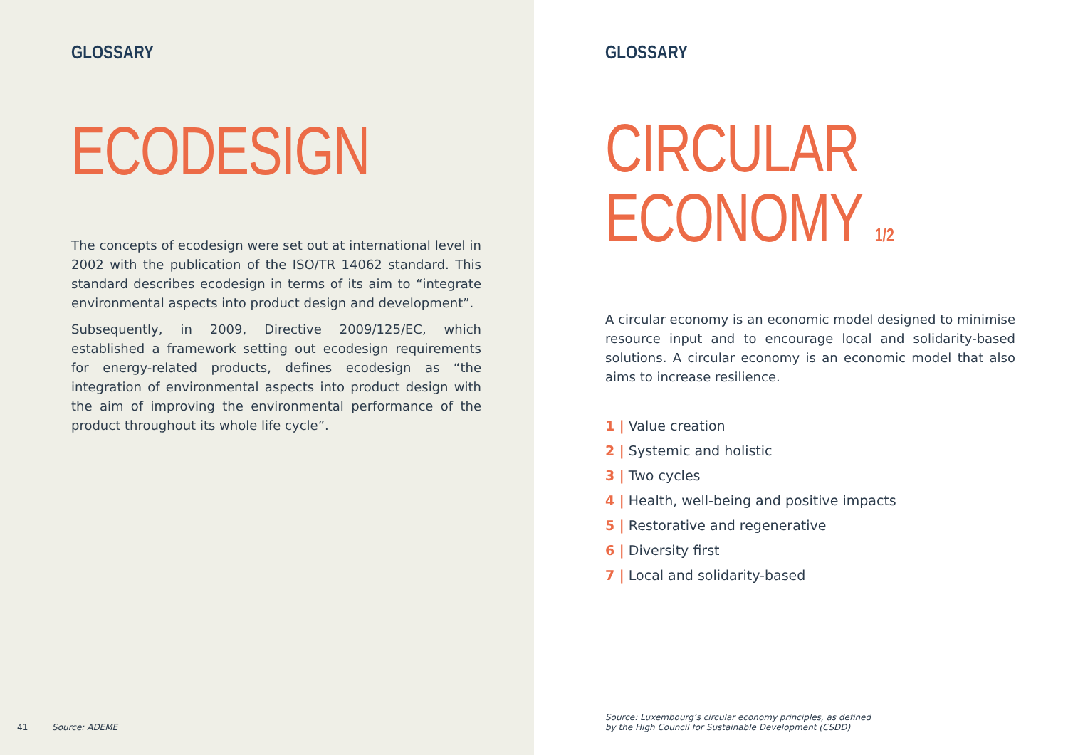GLOSSARY
ECODESIGN
The concepts of ecodesign were set out at international level in 2002 with the publication of the ISO/TR 14062 standard. This standard describes ecodesign in terms of its aim to “integrate environmental aspects into product design and development”.
Subsequently, in 2009, Directive 2009/125/EC, which established a framework setting out ecodesign requirements for energy-related products, defines ecodesign as “the integration of environmental aspects into product design with the aim of improving the environmental performance of the product throughout its whole life cycle”.
41 Source: ADEME
GLOSSARY
CIRCULAR
ECONOMY 1/2
A circular economy is an economic model designed to minimise resource input and to encourage local and solidarity-based solutions. A circular economy is an economic model that also aims to increase resilience.
1 | Value creation
2 | Systemic and holistic
3 | Two cycles
4 | Health, well-being and positive impacts
5 | Restorative and regenerative
6 | Diversity first
7 | Local and solidarity-based
Source: Luxembourg’s circular economy principles, as defined
by the High Council for Sustainable Development (CSDD)